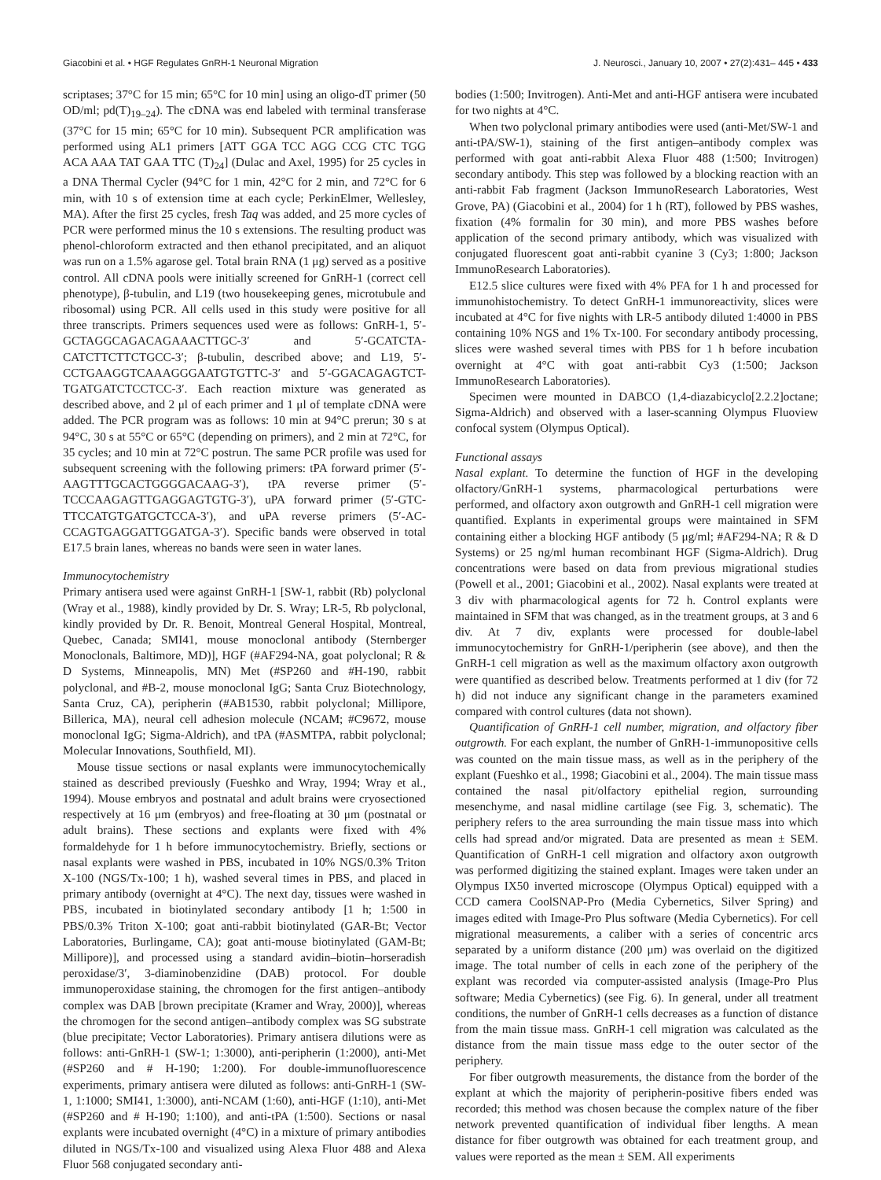Giacobini et al. • HGF Regulates GnRH-1 Neuronal Migration J. Neurosci., January 10, 2007 • 27(2):431– 445 • 433
scriptases; 37°C for 15 min; 65°C for 10 min] using an oligo-dT primer (50 OD/ml; pd(T)<sub>19–24</sub>). The cDNA was end labeled with terminal transferase (37°C for 15 min; 65°C for 10 min). Subsequent PCR amplification was performed using AL1 primers [ATT GGA TCC AGG CCG CTC TGG ACA AAA TAT GAA TTC (T)<sub>24</sub>] (Dulac and Axel, 1995) for 25 cycles in a DNA Thermal Cycler (94°C for 1 min, 42°C for 2 min, and 72°C for 6 min, with 10 s of extension time at each cycle; PerkinElmer, Wellesley, MA). After the first 25 cycles, fresh Taq was added, and 25 more cycles of PCR were performed minus the 10 s extensions. The resulting product was phenol-chloroform extracted and then ethanol precipitated, and an aliquot was run on a 1.5% agarose gel. Total brain RNA (1 μg) served as a positive control. All cDNA pools were initially screened for GnRH-1 (correct cell phenotype), β-tubulin, and L19 (two housekeeping genes, microtubule and ribosomal) using PCR. All cells used in this study were positive for all three transcripts. Primers sequences used were as follows: GnRH-1, 5′-GCTAGGCAGACAGAAACTTGC-3′ and 5′-GCATCTA-CATCTTCTTCTGCC-3′; β-tubulin, described above; and L19, 5′-CCTGAAGGTCAAAGGGAATGTGTTC-3′ and 5′-GGACAGAGTCT-TGATGATCTCCTCC-3′. Each reaction mixture was generated as described above, and 2 μl of each primer and 1 μl of template cDNA were added. The PCR program was as follows: 10 min at 94°C prerun; 30 s at 94°C, 30 s at 55°C or 65°C (depending on primers), and 2 min at 72°C, for 35 cycles; and 10 min at 72°C postrun. The same PCR profile was used for subsequent screening with the following primers: tPA forward primer (5′-AAGTTTGCACTGGGGACAAG-3′), tPA reverse primer (5′-TCCCAAGAGTTGAGGAGTGTG-3′), uPA forward primer (5′-GTC-TTCCATGTGATGCTCCA-3′), and uPA reverse primers (5′-AC-CCAGTGAGGATTGGATGA-3′). Specific bands were observed in total E17.5 brain lanes, whereas no bands were seen in water lanes.
Immunocytochemistry
Primary antisera used were against GnRH-1 [SW-1, rabbit (Rb) polyclonal (Wray et al., 1988), kindly provided by Dr. S. Wray; LR-5, Rb polyclonal, kindly provided by Dr. R. Benoit, Montreal General Hospital, Montreal, Quebec, Canada; SMI41, mouse monoclonal antibody (Sternberger Monoclonals, Baltimore, MD)], HGF (#AF294-NA, goat polyclonal; R & D Systems, Minneapolis, MN) Met (#SP260 and #H-190, rabbit polyclonal, and #B-2, mouse monoclonal IgG; Santa Cruz Biotechnology, Santa Cruz, CA), peripherin (#AB1530, rabbit polyclonal; Millipore, Billerica, MA), neural cell adhesion molecule (NCAM; #C9672, mouse monoclonal IgG; Sigma-Aldrich), and tPA (#ASMTPA, rabbit polyclonal; Molecular Innovations, Southfield, MI).
Mouse tissue sections or nasal explants were immunocytochemically stained as described previously (Fueshko and Wray, 1994; Wray et al., 1994). Mouse embryos and postnatal and adult brains were cryosectioned respectively at 16 μm (embryos) and free-floating at 30 μm (postnatal or adult brains). These sections and explants were fixed with 4% formaldehyde for 1 h before immunocytochemistry. Briefly, sections or nasal explants were washed in PBS, incubated in 10% NGS/0.3% Triton X-100 (NGS/Tx-100; 1 h), washed several times in PBS, and placed in primary antibody (overnight at 4°C). The next day, tissues were washed in PBS, incubated in biotinylated secondary antibody [1 h; 1:500 in PBS/0.3% Triton X-100; goat anti-rabbit biotinylated (GAR-Bt; Vector Laboratories, Burlingame, CA); goat anti-mouse biotinylated (GAM-Bt; Millipore)], and processed using a standard avidin–biotin–horseradish peroxidase/3′, 3-diaminobenzidine (DAB) protocol. For double immunoperoxidase staining, the chromogen for the first antigen–antibody complex was DAB [brown precipitate (Kramer and Wray, 2000)], whereas the chromogen for the second antigen–antibody complex was SG substrate (blue precipitate; Vector Laboratories). Primary antisera dilutions were as follows: anti-GnRH-1 (SW-1; 1:3000), anti-peripherin (1:2000), anti-Met (#SP260 and # H-190; 1:200). For double-immunofluorescence experiments, primary antisera were diluted as follows: anti-GnRH-1 (SW-1, 1:1000; SMI41, 1:3000), anti-NCAM (1:60), anti-HGF (1:10), anti-Met (#SP260 and # H-190; 1:100), and anti-tPA (1:500). Sections or nasal explants were incubated overnight (4°C) in a mixture of primary antibodies diluted in NGS/Tx-100 and visualized using Alexa Fluor 488 and Alexa Fluor 568 conjugated secondary anti-
bodies (1:500; Invitrogen). Anti-Met and anti-HGF antisera were incubated for two nights at 4°C.
When two polyclonal primary antibodies were used (anti-Met/SW-1 and anti-tPA/SW-1), staining of the first antigen–antibody complex was performed with goat anti-rabbit Alexa Fluor 488 (1:500; Invitrogen) secondary antibody. This step was followed by a blocking reaction with an anti-rabbit Fab fragment (Jackson ImmunoResearch Laboratories, West Grove, PA) (Giacobini et al., 2004) for 1 h (RT), followed by PBS washes, fixation (4% formalin for 30 min), and more PBS washes before application of the second primary antibody, which was visualized with conjugated fluorescent goat anti-rabbit cyanine 3 (Cy3; 1:800; Jackson ImmunoResearch Laboratories).
E12.5 slice cultures were fixed with 4% PFA for 1 h and processed for immunohistochemistry. To detect GnRH-1 immunoreactivity, slices were incubated at 4°C for five nights with LR-5 antibody diluted 1:4000 in PBS containing 10% NGS and 1% Tx-100. For secondary antibody processing, slices were washed several times with PBS for 1 h before incubation overnight at 4°C with goat anti-rabbit Cy3 (1:500; Jackson ImmunoResearch Laboratories).
Specimen were mounted in DABCO (1,4-diazabicyclo[2.2.2]octane; Sigma-Aldrich) and observed with a laser-scanning Olympus Fluoview confocal system (Olympus Optical).
Functional assays
Nasal explant. To determine the function of HGF in the developing olfactory/GnRH-1 systems, pharmacological perturbations were performed, and olfactory axon outgrowth and GnRH-1 cell migration were quantified. Explants in experimental groups were maintained in SFM containing either a blocking HGF antibody (5 μg/ml; #AF294-NA; R & D Systems) or 25 ng/ml human recombinant HGF (Sigma-Aldrich). Drug concentrations were based on data from previous migrational studies (Powell et al., 2001; Giacobini et al., 2002). Nasal explants were treated at 3 div with pharmacological agents for 72 h. Control explants were maintained in SFM that was changed, as in the treatment groups, at 3 and 6 div. At 7 div, explants were processed for double-label immunocytochemistry for GnRH-1/peripherin (see above), and then the GnRH-1 cell migration as well as the maximum olfactory axon outgrowth were quantified as described below. Treatments performed at 1 div (for 72 h) did not induce any significant change in the parameters examined compared with control cultures (data not shown).
Quantification of GnRH-1 cell number, migration, and olfactory fiber outgrowth. For each explant, the number of GnRH-1-immunopositive cells was counted on the main tissue mass, as well as in the periphery of the explant (Fueshko et al., 1998; Giacobini et al., 2004). The main tissue mass contained the nasal pit/olfactory epithelial region, surrounding mesenchyme, and nasal midline cartilage (see Fig. 3, schematic). The periphery refers to the area surrounding the main tissue mass into which cells had spread and/or migrated. Data are presented as mean ± SEM. Quantification of GnRH-1 cell migration and olfactory axon outgrowth was performed digitizing the stained explant. Images were taken under an Olympus IX50 inverted microscope (Olympus Optical) equipped with a CCD camera CoolSNAP-Pro (Media Cybernetics, Silver Spring) and images edited with Image-Pro Plus software (Media Cybernetics). For cell migrational measurements, a caliber with a series of concentric arcs separated by a uniform distance (200 μm) was overlaid on the digitized image. The total number of cells in each zone of the periphery of the explant was recorded via computer-assisted analysis (Image-Pro Plus software; Media Cybernetics) (see Fig. 6). In general, under all treatment conditions, the number of GnRH-1 cells decreases as a function of distance from the main tissue mass. GnRH-1 cell migration was calculated as the distance from the main tissue mass edge to the outer sector of the periphery.
For fiber outgrowth measurements, the distance from the border of the explant at which the majority of peripherin-positive fibers ended was recorded; this method was chosen because the complex nature of the fiber network prevented quantification of individual fiber lengths. A mean distance for fiber outgrowth was obtained for each treatment group, and values were reported as the mean ± SEM. All experiments